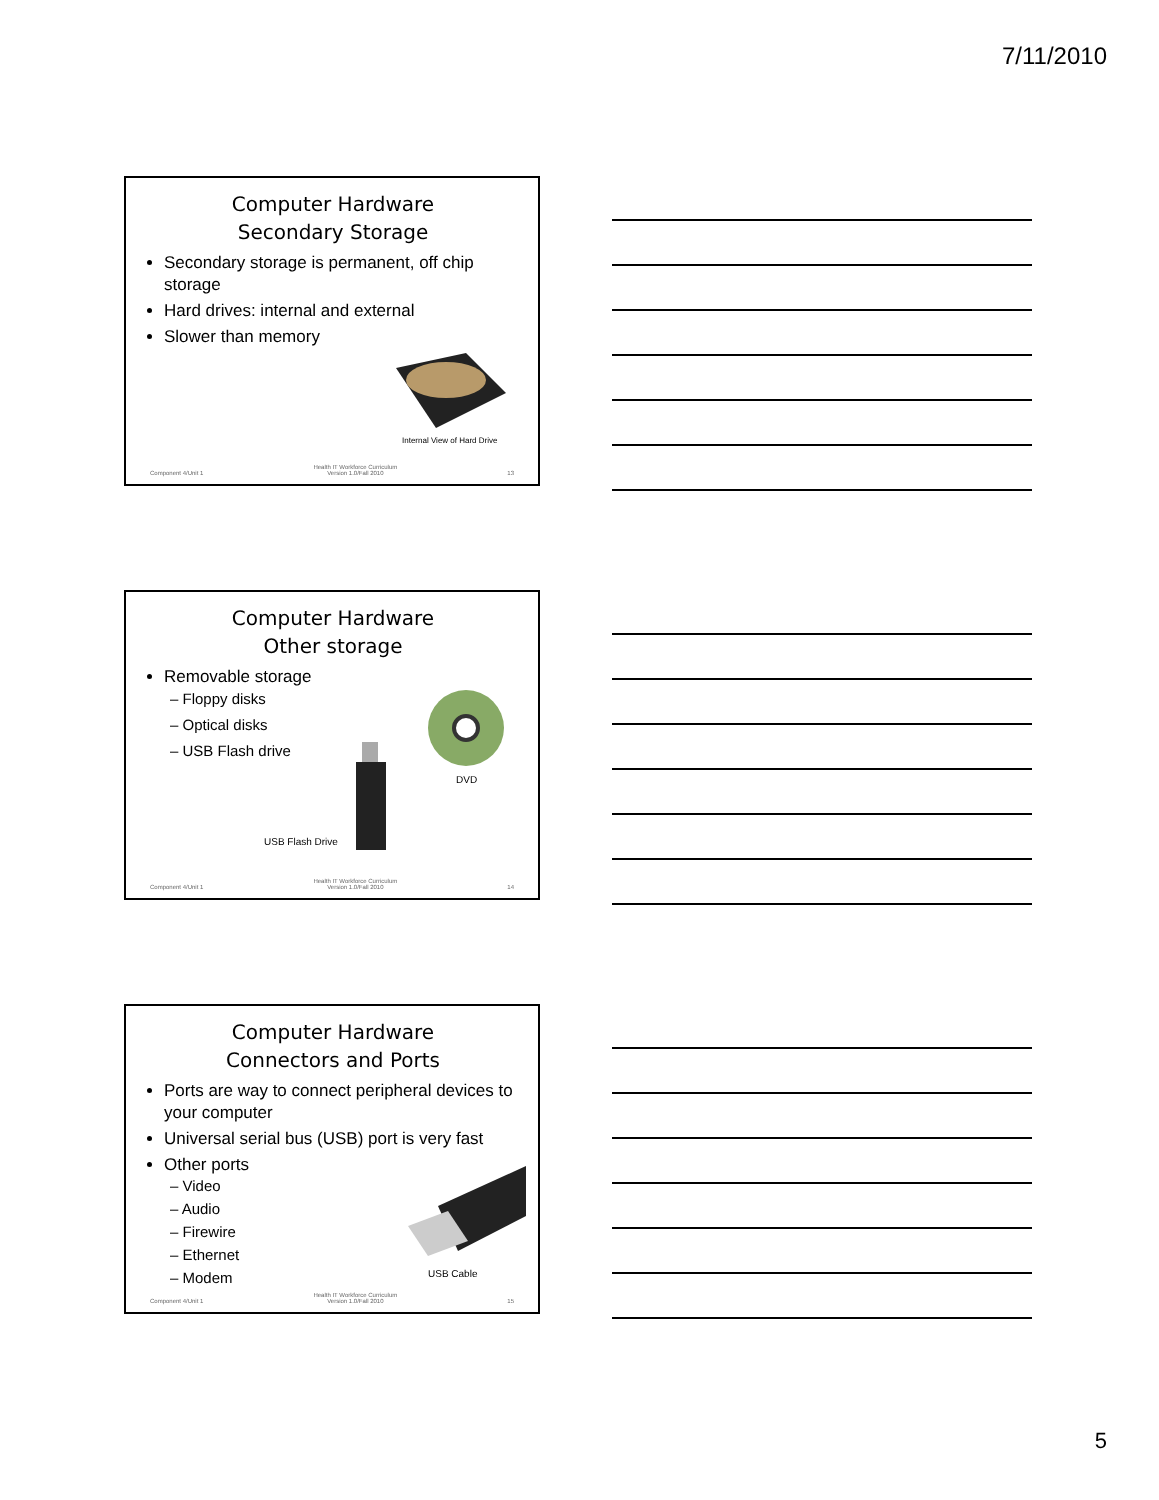7/11/2010
Computer Hardware
Secondary Storage
Secondary storage is permanent, off chip storage
Hard drives: internal and external
Slower than memory
Internal View of Hard Drive
Component 4/Unit 1
Health IT Workforce Curriculum
Version 1.0/Fall 2010
13
Computer Hardware
Other storage
Removable storage
– Floppy disks
– Optical disks
– USB Flash drive
DVD
USB Flash Drive
Component 4/Unit 1
Health IT Workforce Curriculum
Version 1.0/Fall 2010
14
Computer Hardware
Connectors and Ports
Ports are way to connect peripheral devices to your computer
Universal serial bus (USB) port is very fast
Other ports
– Video
– Audio
– Firewire
– Ethernet
– Modem
USB Cable
Component 4/Unit 1
Health IT Workforce Curriculum
Version 1.0/Fall 2010
15
5